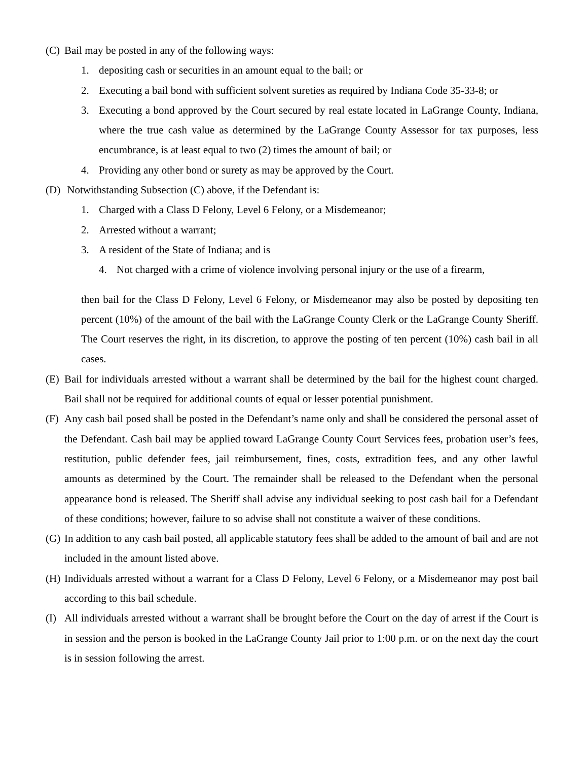(C)
Bail may be posted in any of the following ways:
1. depositing cash or securities in an amount equal to the bail; or
2. Executing a bail bond with sufficient solvent sureties as required by Indiana Code 35-33-8; or
3. Executing a bond approved by the Court secured by real estate located in LaGrange County, Indiana, where the true cash value as determined by the LaGrange County Assessor for tax purposes, less encumbrance, is at least equal to two (2) times the amount of bail; or
4. Providing any other bond or surety as may be approved by the Court.
(D)
Notwithstanding Subsection (C) above, if the Defendant is:
1. Charged with a Class D Felony, Level 6 Felony, or a Misdemeanor;
2. Arrested without a warrant;
3. A resident of the State of Indiana; and is
4. Not charged with a crime of violence involving personal injury or the use of a firearm,
then bail for the Class D Felony, Level 6 Felony, or Misdemeanor may also be posted by depositing ten percent (10%) of the amount of the bail with the LaGrange County Clerk or the LaGrange County Sheriff. The Court reserves the right, in its discretion, to approve the posting of ten percent (10%) cash bail in all cases.
(E)
Bail for individuals arrested without a warrant shall be determined by the bail for the highest count charged. Bail shall not be required for additional counts of equal or lesser potential punishment.
(F)
Any cash bail posed shall be posted in the Defendant’s name only and shall be considered the personal asset of the Defendant. Cash bail may be applied toward LaGrange County Court Services fees, probation user’s fees, restitution, public defender fees, jail reimbursement, fines, costs, extradition fees, and any other lawful amounts as determined by the Court. The remainder shall be released to the Defendant when the personal appearance bond is released. The Sheriff shall advise any individual seeking to post cash bail for a Defendant of these conditions; however, failure to so advise shall not constitute a waiver of these conditions.
(G)
In addition to any cash bail posted, all applicable statutory fees shall be added to the amount of bail and are not included in the amount listed above.
(H)
Individuals arrested without a warrant for a Class D Felony, Level 6 Felony, or a Misdemeanor may post bail according to this bail schedule.
(I)
All individuals arrested without a warrant shall be brought before the Court on the day of arrest if the Court is in session and the person is booked in the LaGrange County Jail prior to 1:00 p.m. or on the next day the court is in session following the arrest.